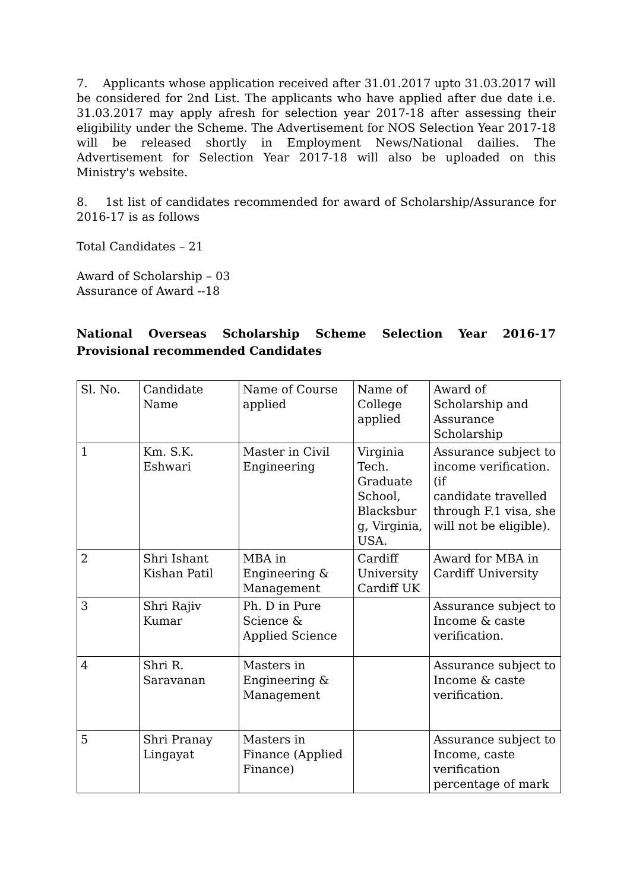7. Applicants whose application received after 31.01.2017 upto 31.03.2017 will be considered for 2nd List. The applicants who have applied after due date i.e. 31.03.2017 may apply afresh for selection year 2017-18 after assessing their eligibility under the Scheme. The Advertisement for NOS Selection Year 2017-18 will be released shortly in Employment News/National dailies. The Advertisement for Selection Year 2017-18 will also be uploaded on this Ministry's website.
8. 1st list of candidates recommended for award of Scholarship/Assurance for 2016-17 is as follows
Total Candidates – 21
Award of Scholarship – 03
Assurance of Award --18
National Overseas Scholarship Scheme Selection Year 2016-17 Provisional recommended Candidates
| Sl. No. | Candidate Name | Name of Course applied | Name of College applied | Award of Scholarship and Assurance Scholarship |
| 1 | Km. S.K. Eshwari | Master in Civil Engineering | Virginia Tech. Graduate School, Blacksbur g, Virginia, USA. | Assurance subject to income verification. (if candidate travelled through F.1 visa, she will not be eligible). |
| 2 | Shri Ishant Kishan Patil | MBA in Engineering & Management | Cardiff University Cardiff UK | Award for MBA in Cardiff University |
| 3 | Shri Rajiv Kumar | Ph. D in Pure Science & Applied Science | | Assurance subject to Income & caste verification. |
| 4 | Shri R. Saravanan | Masters in Engineering & Management | | Assurance subject to Income & caste verification. |
| 5 | Shri Pranay Lingayat | Masters in Finance (Applied Finance) | | Assurance subject to Income, caste verification percentage of mark |